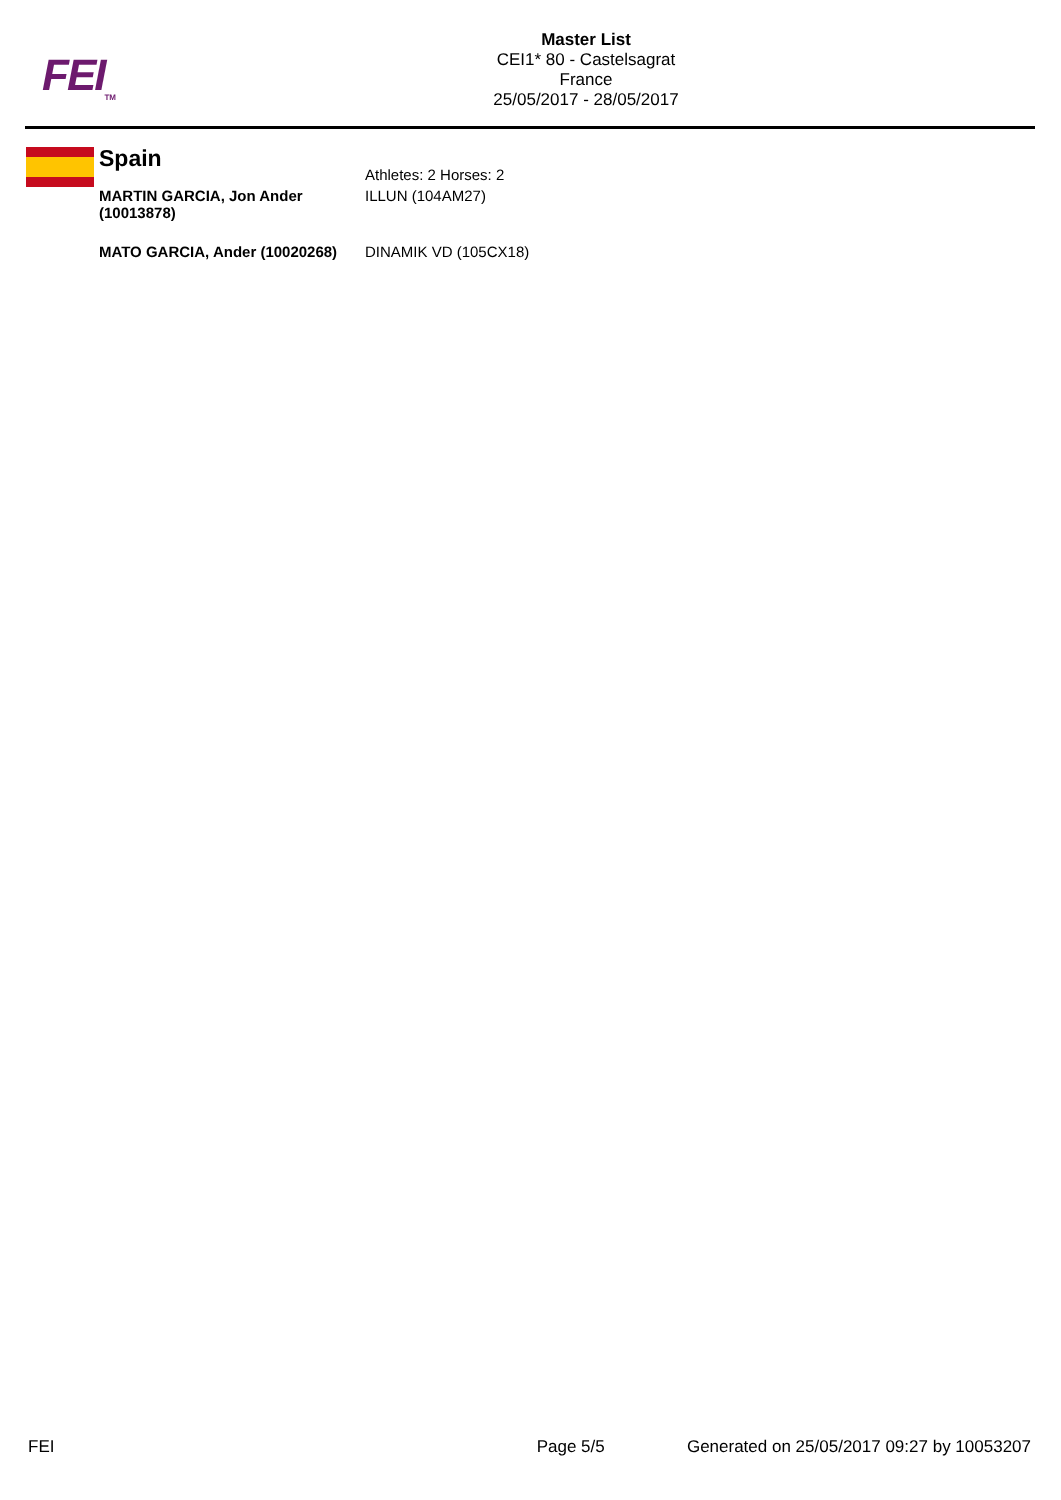FEI<sub>TM</sub>
Master List
CEI1* 80 - Castelsagrat
France
25/05/2017 - 28/05/2017
| Spain | Athletes: 2 Horses: 2 |
| MARTIN GARCIA, Jon Ander (10013878) | ILLUN (104AM27) |
| MATO GARCIA, Ander (10020268) | DINAMIK VD (105CX18) |
FEI Page 5/5 Generated on 25/05/2017 09:27 by 10053207